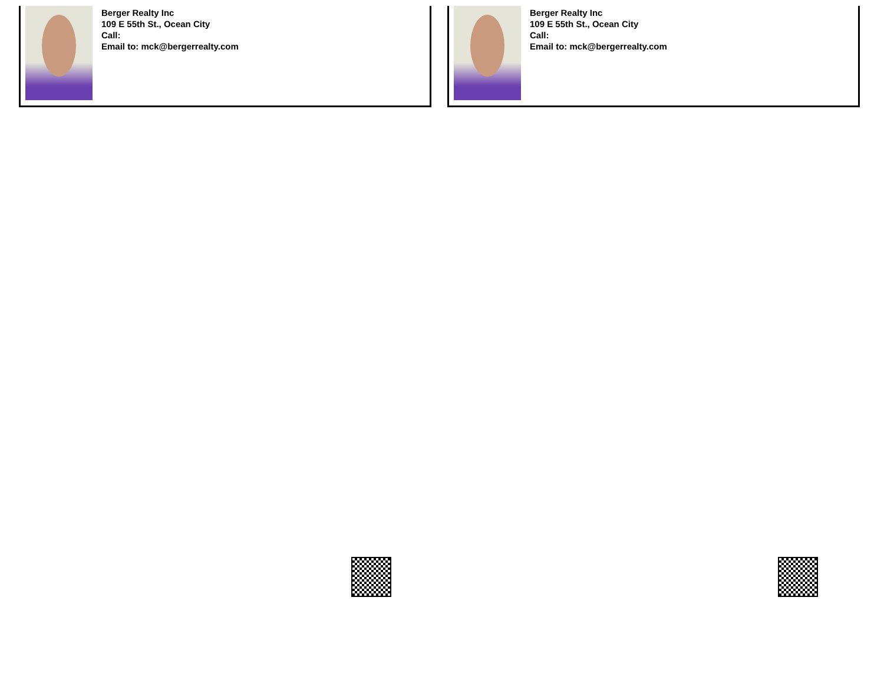Berger Realty Inc
109 E 55th St., Ocean City
Call:
Email to: mck@bergerrealty.com
Berger Realty Inc
109 E 55th St., Ocean City
Call:
Email to: mck@bergerrealty.com